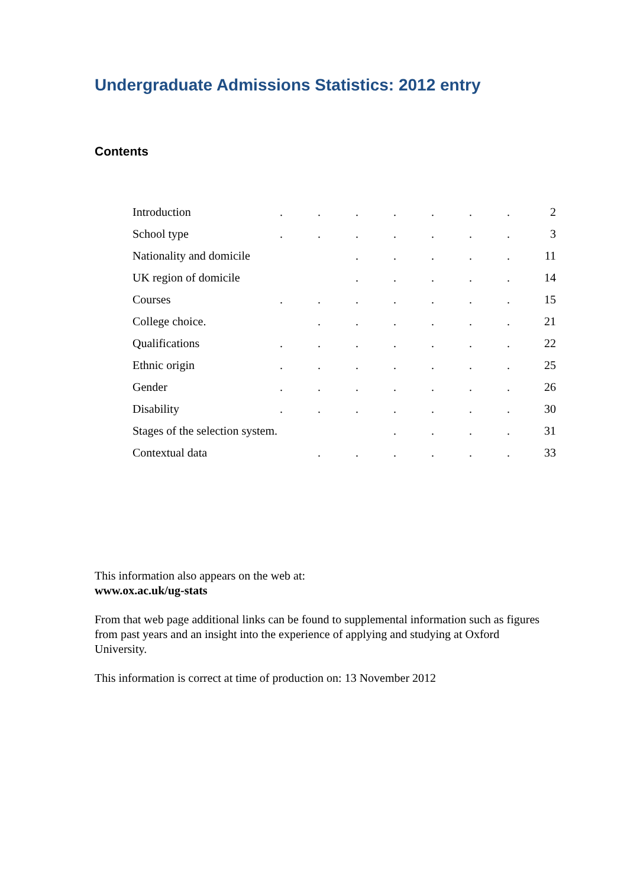Undergraduate Admissions Statistics: 2012 entry
Contents
| Introduction | . | . | . | . | . | . | . | 2 |
| School type | . | . | . | . | . | . | . | 3 |
| Nationality and domicile | | | . | . | . | . | . | 11 |
| UK region of domicile | | | . | . | . | . | . | 14 |
| Courses | . | . | . | . | . | . | . | 15 |
| College choice. | | . | . | . | . | . | . | 21 |
| Qualifications | . | . | . | . | . | . | . | 22 |
| Ethnic origin | . | . | . | . | . | . | . | 25 |
| Gender | . | . | . | . | . | . | . | 26 |
| Disability | . | . | . | . | . | . | . | 30 |
| Stages of the selection system. | | | | . | . | . | . | 31 |
| Contextual data | | . | . | . | . | . | . | 33 |
This information also appears on the web at:
www.ox.ac.uk/ug-stats
From that web page additional links can be found to supplemental information such as figures from past years and an insight into the experience of applying and studying at Oxford University.
This information is correct at time of production on: 13 November 2012